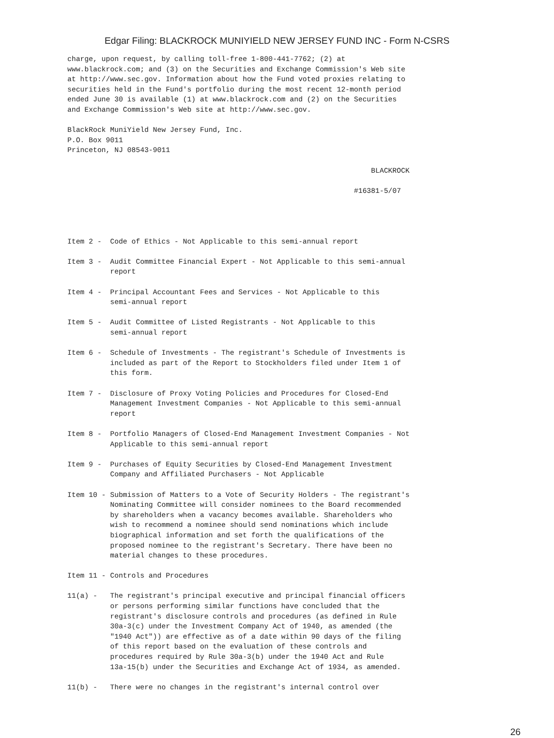Edgar Filing: BLACKROCK MUNIYIELD NEW JERSEY FUND INC - Form N-CSRS
charge, upon request, by calling toll-free 1-800-441-7762; (2) at
www.blackrock.com; and (3) on the Securities and Exchange Commission's Web site
at http://www.sec.gov. Information about how the Fund voted proxies relating to
securities held in the Fund's portfolio during the most recent 12-month period
ended June 30 is available (1) at www.blackrock.com and (2) on the Securities
and Exchange Commission's Web site at http://www.sec.gov.

BlackRock MuniYield New Jersey Fund, Inc.
P.O. Box 9011
Princeton, NJ 08543-9011

                                                                       BLACKROCK

                                                                   #16381-5/07




Item 2 -  Code of Ethics - Not Applicable to this semi-annual report

Item 3 -  Audit Committee Financial Expert - Not Applicable to this semi-annual
          report

Item 4 -  Principal Accountant Fees and Services - Not Applicable to this
          semi-annual report

Item 5 -  Audit Committee of Listed Registrants - Not Applicable to this
          semi-annual report

Item 6 -  Schedule of Investments - The registrant's Schedule of Investments is
          included as part of the Report to Stockholders filed under Item 1 of
          this form.

Item 7 -  Disclosure of Proxy Voting Policies and Procedures for Closed-End
          Management Investment Companies - Not Applicable to this semi-annual
          report

Item 8 -  Portfolio Managers of Closed-End Management Investment Companies - Not
          Applicable to this semi-annual report

Item 9 -  Purchases of Equity Securities by Closed-End Management Investment
          Company and Affiliated Purchasers - Not Applicable

Item 10 - Submission of Matters to a Vote of Security Holders - The registrant's
          Nominating Committee will consider nominees to the Board recommended
          by shareholders when a vacancy becomes available. Shareholders who
          wish to recommend a nominee should send nominations which include
          biographical information and set forth the qualifications of the
          proposed nominee to the registrant's Secretary. There have been no
          material changes to these procedures.

Item 11 - Controls and Procedures

11(a) -   The registrant's principal executive and principal financial officers
          or persons performing similar functions have concluded that the
          registrant's disclosure controls and procedures (as defined in Rule
          30a-3(c) under the Investment Company Act of 1940, as amended (the
          "1940 Act")) are effective as of a date within 90 days of the filing
          of this report based on the evaluation of these controls and
          procedures required by Rule 30a-3(b) under the 1940 Act and Rule
          13a-15(b) under the Securities and Exchange Act of 1934, as amended.

11(b) -   There were no changes in the registrant's internal control over
26